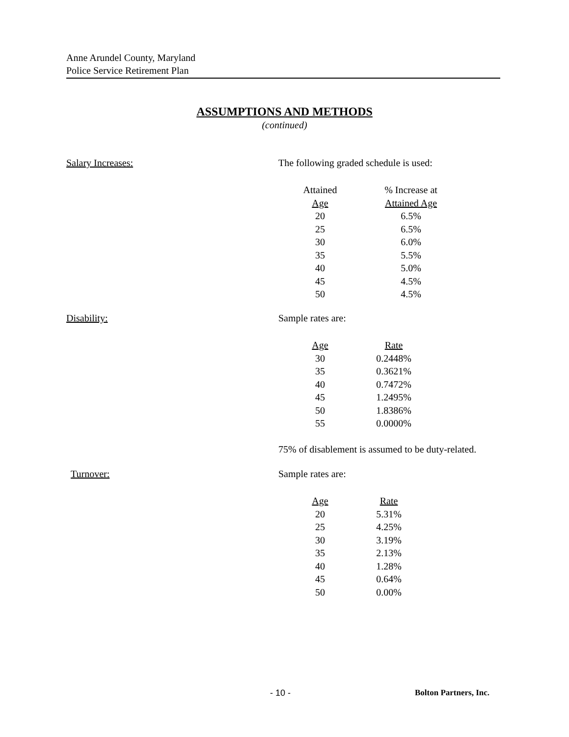Anne Arundel County, Maryland
Police Service Retirement Plan
ASSUMPTIONS AND METHODS
(continued)
Salary Increases:
The following graded schedule is used:
| Attained Age | % Increase at Attained Age |
| --- | --- |
| 20 | 6.5% |
| 25 | 6.5% |
| 30 | 6.0% |
| 35 | 5.5% |
| 40 | 5.0% |
| 45 | 4.5% |
| 50 | 4.5% |
Disability:
Sample rates are:
| Age | Rate |
| --- | --- |
| 30 | 0.2448% |
| 35 | 0.3621% |
| 40 | 0.7472% |
| 45 | 1.2495% |
| 50 | 1.8386% |
| 55 | 0.0000% |
75% of disablement is assumed to be duty-related.
Turnover:
Sample rates are:
| Age | Rate |
| --- | --- |
| 20 | 5.31% |
| 25 | 4.25% |
| 30 | 3.19% |
| 35 | 2.13% |
| 40 | 1.28% |
| 45 | 0.64% |
| 50 | 0.00% |
- 10 - Bolton Partners, Inc.